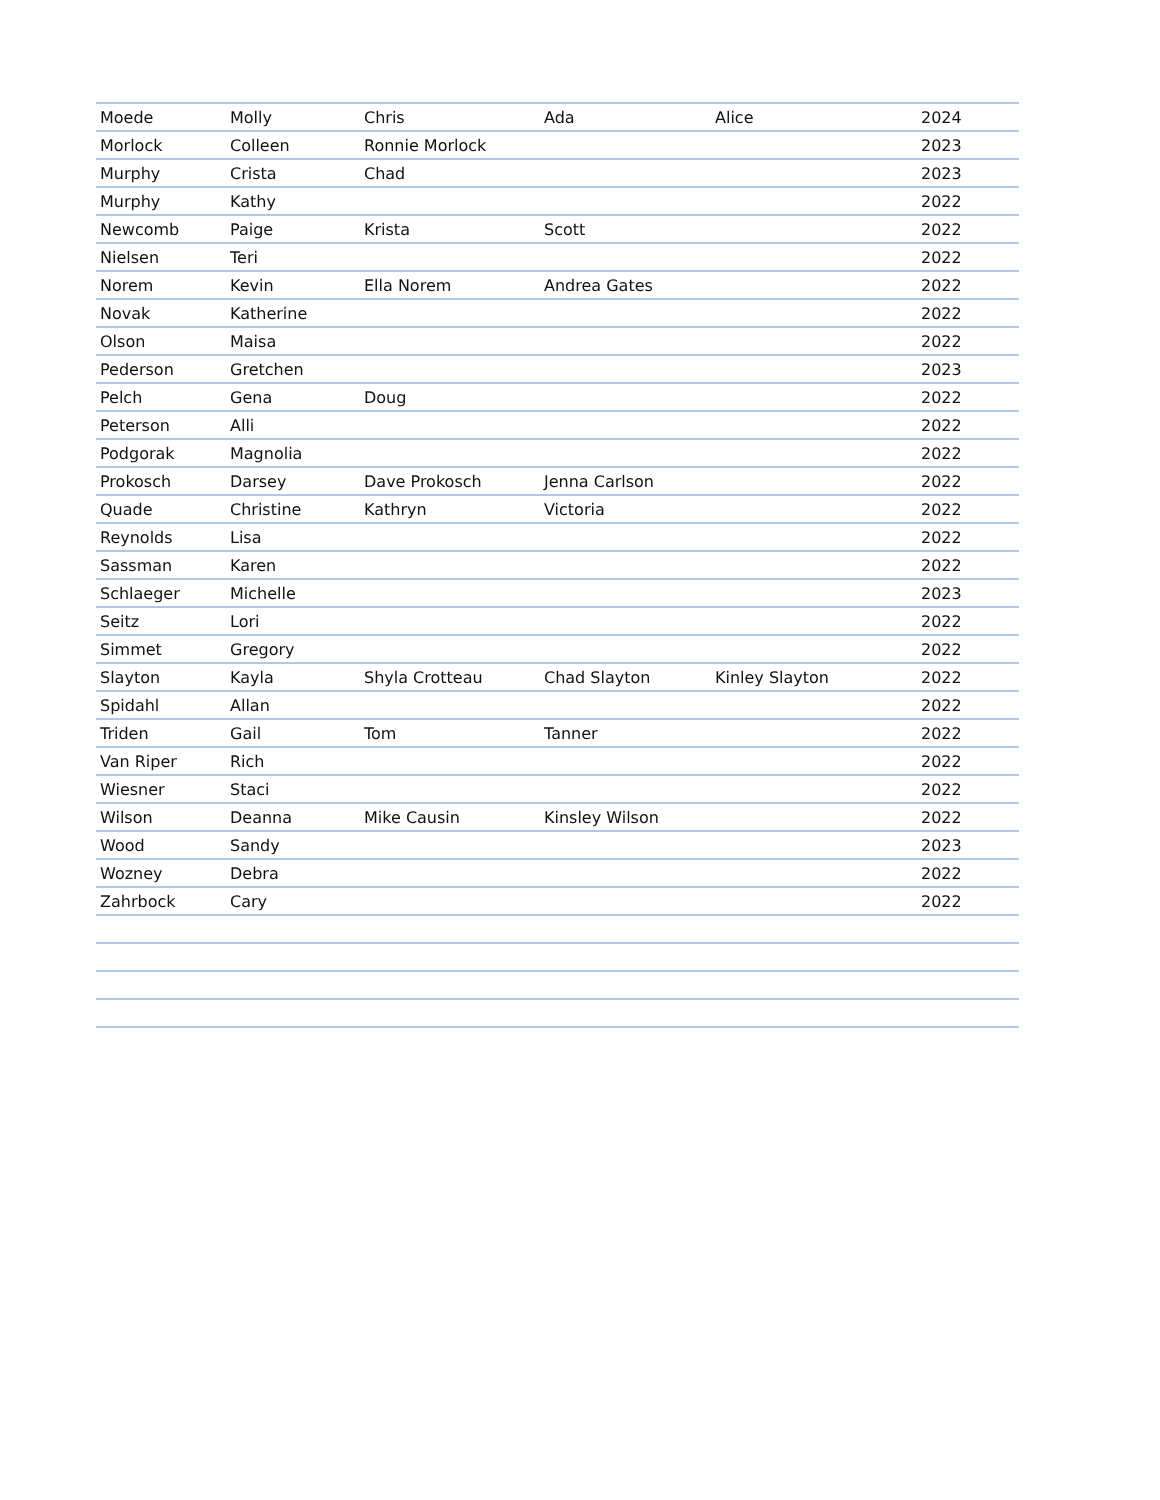| Moede | Molly | Chris | Ada | Alice | 2024 |
| Morlock | Colleen | Ronnie Morlock | | | 2023 |
| Murphy | Crista | Chad | | | 2023 |
| Murphy | Kathy | | | | 2022 |
| Newcomb | Paige | Krista | Scott | | 2022 |
| Nielsen | Teri | | | | 2022 |
| Norem | Kevin | Ella Norem | Andrea Gates | | 2022 |
| Novak | Katherine | | | | 2022 |
| Olson | Maisa | | | | 2022 |
| Pederson | Gretchen | | | | 2023 |
| Pelch | Gena | Doug | | | 2022 |
| Peterson | Alli | | | | 2022 |
| Podgorak | Magnolia | | | | 2022 |
| Prokosch | Darsey | Dave Prokosch | Jenna Carlson | | 2022 |
| Quade | Christine | Kathryn | Victoria | | 2022 |
| Reynolds | Lisa | | | | 2022 |
| Sassman | Karen | | | | 2022 |
| Schlaeger | Michelle | | | | 2023 |
| Seitz | Lori | | | | 2022 |
| Simmet | Gregory | | | | 2022 |
| Slayton | Kayla | Shyla Crotteau | Chad Slayton | Kinley Slayton | 2022 |
| Spidahl | Allan | | | | 2022 |
| Triden | Gail | Tom | Tanner | | 2022 |
| Van Riper | Rich | | | | 2022 |
| Wiesner | Staci | | | | 2022 |
| Wilson | Deanna | Mike Causin | Kinsley Wilson | | 2022 |
| Wood | Sandy | | | | 2023 |
| Wozney | Debra | | | | 2022 |
| Zahrbock | Cary | | | | 2022 |